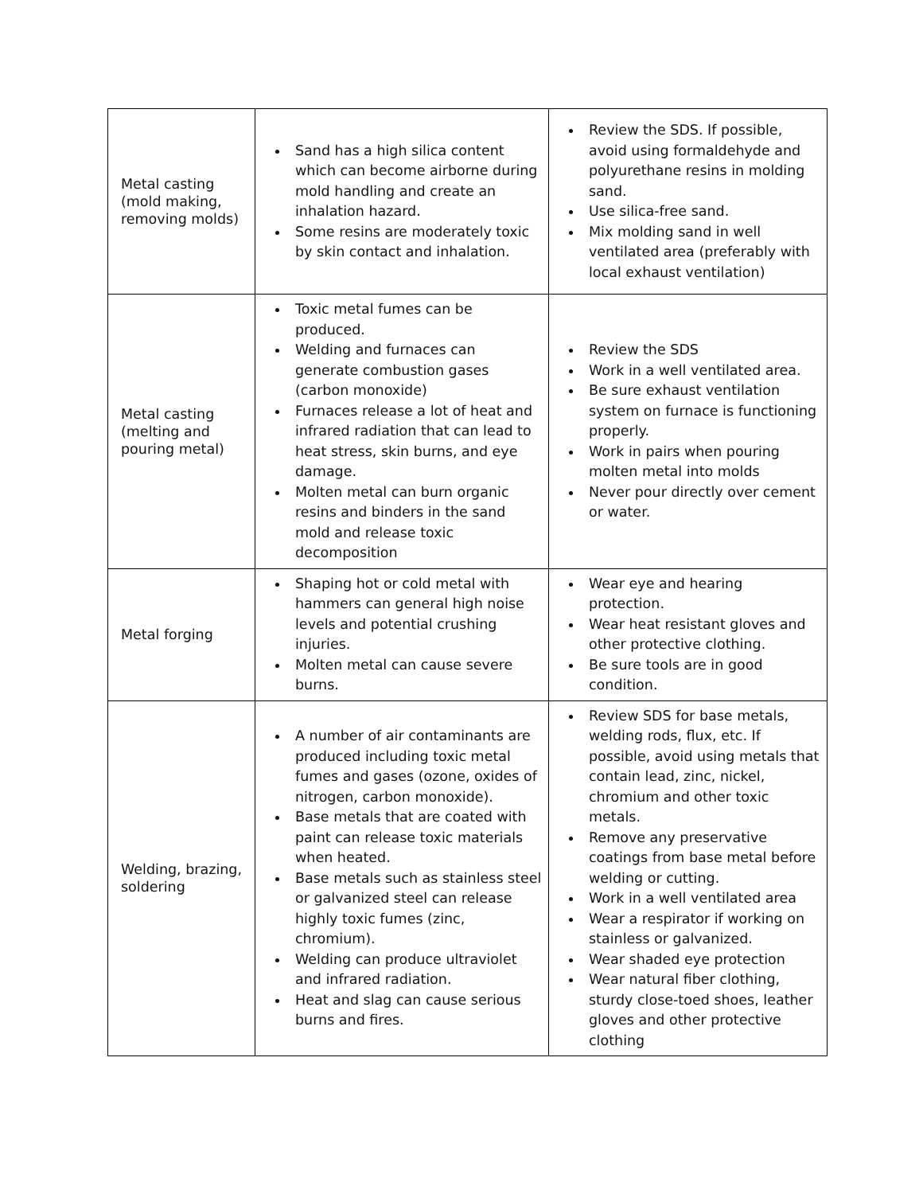| Metal casting (mold making, removing molds) | Sand has a high silica content which can become airborne during mold handling and create an inhalation hazard. Some resins are moderately toxic by skin contact and inhalation. | Review the SDS. If possible, avoid using formaldehyde and polyurethane resins in molding sand. Use silica-free sand. Mix molding sand in well ventilated area (preferably with local exhaust ventilation) |
| Metal casting (melting and pouring metal) | Toxic metal fumes can be produced. Welding and furnaces can generate combustion gases (carbon monoxide) Furnaces release a lot of heat and infrared radiation that can lead to heat stress, skin burns, and eye damage. Molten metal can burn organic resins and binders in the sand mold and release toxic decomposition | Review the SDS Work in a well ventilated area. Be sure exhaust ventilation system on furnace is functioning properly. Work in pairs when pouring molten metal into molds Never pour directly over cement or water. |
| Metal forging | Shaping hot or cold metal with hammers can general high noise levels and potential crushing injuries. Molten metal can cause severe burns. | Wear eye and hearing protection. Wear heat resistant gloves and other protective clothing. Be sure tools are in good condition. |
| Welding, brazing, soldering | A number of air contaminants are produced including toxic metal fumes and gases (ozone, oxides of nitrogen, carbon monoxide). Base metals that are coated with paint can release toxic materials when heated. Base metals such as stainless steel or galvanized steel can release highly toxic fumes (zinc, chromium). Welding can produce ultraviolet and infrared radiation. Heat and slag can cause serious burns and fires. | Review SDS for base metals, welding rods, flux, etc. If possible, avoid using metals that contain lead, zinc, nickel, chromium and other toxic metals. Remove any preservative coatings from base metal before welding or cutting. Work in a well ventilated area Wear a respirator if working on stainless or galvanized. Wear shaded eye protection Wear natural fiber clothing, sturdy close-toed shoes, leather gloves and other protective clothing |